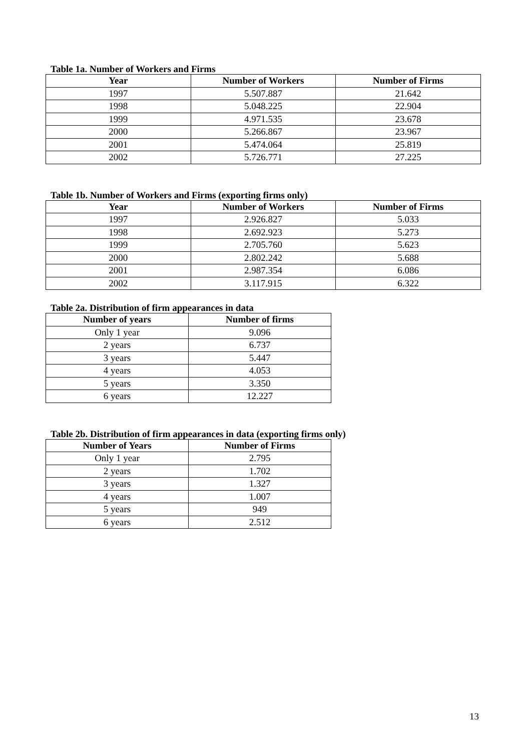Table 1a. Number of Workers and Firms
| Year | Number of Workers | Number of Firms |
| --- | --- | --- |
| 1997 | 5.507.887 | 21.642 |
| 1998 | 5.048.225 | 22.904 |
| 1999 | 4.971.535 | 23.678 |
| 2000 | 5.266.867 | 23.967 |
| 2001 | 5.474.064 | 25.819 |
| 2002 | 5.726.771 | 27.225 |
Table 1b. Number of Workers and Firms (exporting firms only)
| Year | Number of Workers | Number of Firms |
| --- | --- | --- |
| 1997 | 2.926.827 | 5.033 |
| 1998 | 2.692.923 | 5.273 |
| 1999 | 2.705.760 | 5.623 |
| 2000 | 2.802.242 | 5.688 |
| 2001 | 2.987.354 | 6.086 |
| 2002 | 3.117.915 | 6.322 |
Table 2a. Distribution of firm appearances in data
| Number of years | Number of firms |
| --- | --- |
| Only 1 year | 9.096 |
| 2 years | 6.737 |
| 3 years | 5.447 |
| 4 years | 4.053 |
| 5 years | 3.350 |
| 6 years | 12.227 |
Table 2b. Distribution of firm appearances in data (exporting firms only)
| Number of Years | Number of Firms |
| --- | --- |
| Only 1 year | 2.795 |
| 2 years | 1.702 |
| 3 years | 1.327 |
| 4 years | 1.007 |
| 5 years | 949 |
| 6 years | 2.512 |
13